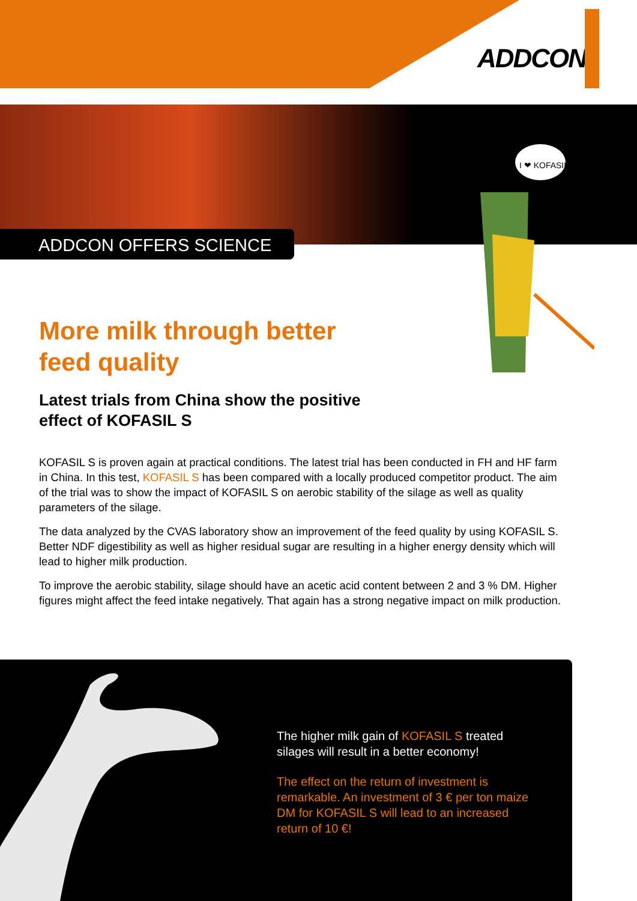ADDCON
ADDCON OFFERS SCIENCE
I ❤ KOFASIL
More milk through better
feed quality
Latest trials from China show the positive
effect of KOFASIL S
KOFASIL S is proven again at practical conditions. The latest trial has been conducted in FH and HF farm in China. In this test, KOFASIL S has been compared with a locally produced competitor product. The aim of the trial was to show the impact of KOFASIL S on aerobic stability of the silage as well as quality parameters of the silage.
The data analyzed by the CVAS laboratory show an improvement of the feed quality by using KOFASIL S. Better NDF digestibility as well as higher residual sugar are resulting in a higher energy density which will lead to higher milk production.
To improve the aerobic stability, silage should have an acetic acid content between 2 and 3 % DM. Higher figures might affect the feed intake negatively. That again has a strong negative impact on milk production.
The higher milk gain of KOFASIL S treated silages will result in a better economy!
The effect on the return of investment is remarkable. An investment of 3 € per ton maize DM for KOFASIL S will lead to an increased return of 10 €!